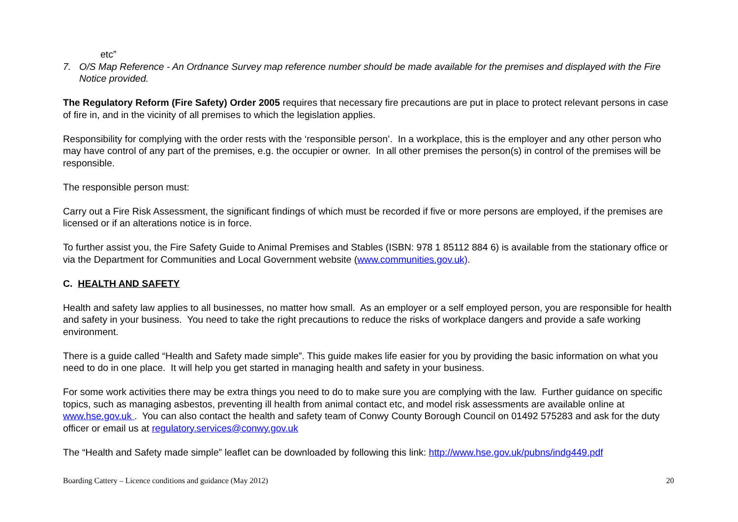etc”
7. O/S Map Reference - An Ordnance Survey map reference number should be made available for the premises and displayed with the Fire Notice provided.
The Regulatory Reform (Fire Safety) Order 2005 requires that necessary fire precautions are put in place to protect relevant persons in case of fire in, and in the vicinity of all premises to which the legislation applies.
Responsibility for complying with the order rests with the ‘responsible person’. In a workplace, this is the employer and any other person who may have control of any part of the premises, e.g. the occupier or owner. In all other premises the person(s) in control of the premises will be responsible.
The responsible person must:
Carry out a Fire Risk Assessment, the significant findings of which must be recorded if five or more persons are employed, if the premises are licensed or if an alterations notice is in force.
To further assist you, the Fire Safety Guide to Animal Premises and Stables (ISBN: 978 1 85112 884 6) is available from the stationary office or via the Department for Communities and Local Government website (www.communities.gov.uk).
C. HEALTH AND SAFETY
Health and safety law applies to all businesses, no matter how small. As an employer or a self employed person, you are responsible for health and safety in your business. You need to take the right precautions to reduce the risks of workplace dangers and provide a safe working environment.
There is a guide called “Health and Safety made simple”. This guide makes life easier for you by providing the basic information on what you need to do in one place. It will help you get started in managing health and safety in your business.
For some work activities there may be extra things you need to do to make sure you are complying with the law. Further guidance on specific topics, such as managing asbestos, preventing ill health from animal contact etc, and model risk assessments are available online at www.hse.gov.uk . You can also contact the health and safety team of Conwy County Borough Council on 01492 575283 and ask for the duty officer or email us at regulatory.services@conwy.gov.uk
The “Health and Safety made simple” leaflet can be downloaded by following this link: http://www.hse.gov.uk/pubns/indg449.pdf
Boarding Cattery – Licence conditions and guidance (May 2012) 20